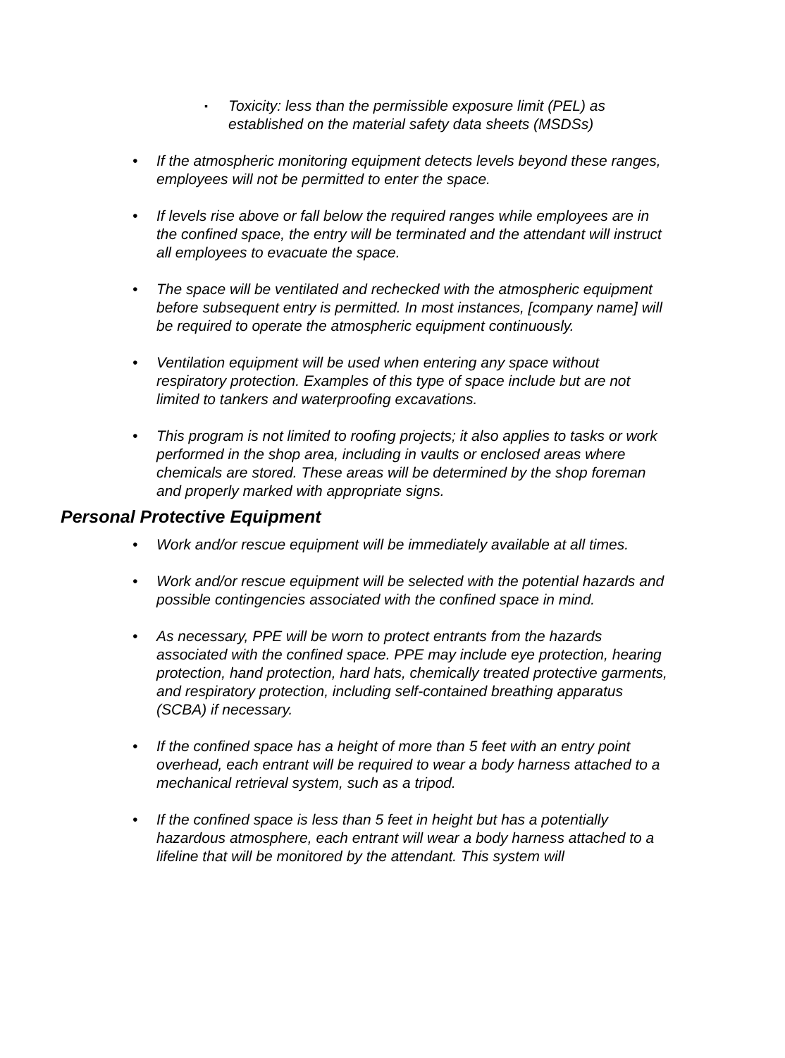▪ Toxicity: less than the permissible exposure limit (PEL) as established on the material safety data sheets (MSDSs)
• If the atmospheric monitoring equipment detects levels beyond these ranges, employees will not be permitted to enter the space.
• If levels rise above or fall below the required ranges while employees are in the confined space, the entry will be terminated and the attendant will instruct all employees to evacuate the space.
• The space will be ventilated and rechecked with the atmospheric equipment before subsequent entry is permitted. In most instances, [company name] will be required to operate the atmospheric equipment continuously.
• Ventilation equipment will be used when entering any space without respiratory protection. Examples of this type of space include but are not limited to tankers and waterproofing excavations.
• This program is not limited to roofing projects; it also applies to tasks or work performed in the shop area, including in vaults or enclosed areas where chemicals are stored. These areas will be determined by the shop foreman and properly marked with appropriate signs.
Personal Protective Equipment
• Work and/or rescue equipment will be immediately available at all times.
• Work and/or rescue equipment will be selected with the potential hazards and possible contingencies associated with the confined space in mind.
• As necessary, PPE will be worn to protect entrants from the hazards associated with the confined space. PPE may include eye protection, hearing protection, hand protection, hard hats, chemically treated protective garments, and respiratory protection, including self-contained breathing apparatus (SCBA) if necessary.
• If the confined space has a height of more than 5 feet with an entry point overhead, each entrant will be required to wear a body harness attached to a mechanical retrieval system, such as a tripod.
• If the confined space is less than 5 feet in height but has a potentially hazardous atmosphere, each entrant will wear a body harness attached to a lifeline that will be monitored by the attendant. This system will